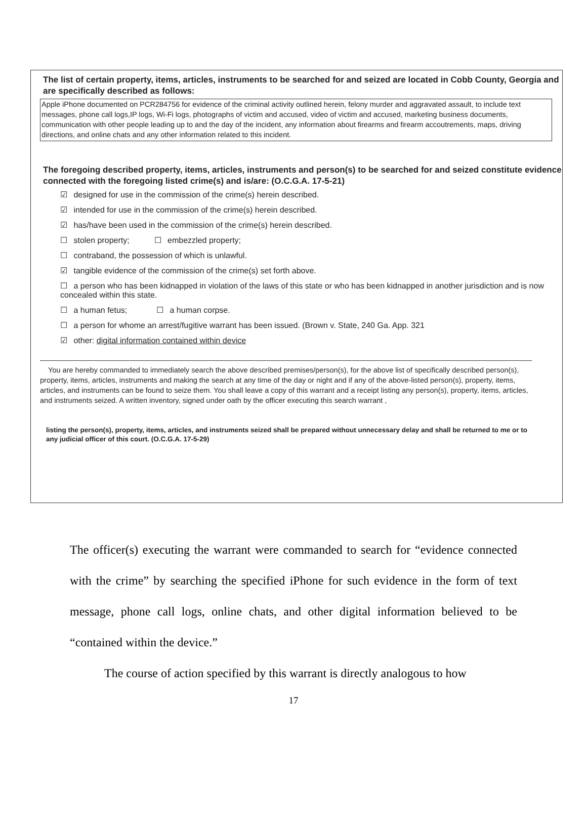The list of certain property, items, articles, instruments to be searched for and seized are located in Cobb County, Georgia and are specifically described as follows:
Apple iPhone documented on PCR284756 for evidence of the criminal activity outlined herein, felony murder and aggravated assault, to include text messages, phone call logs,IP logs, Wi-Fi logs, photographs of victim and accused, video of victim and accused, marketing business documents, communication with other people leading up to and the day of the incident, any information about firearms and firearm accoutrements, maps, driving directions, and online chats and any other information related to this incident.
The foregoing described property, items, articles, instruments and person(s) to be searched for and seized constitute evidence connected with the foregoing listed crime(s) and is/are: (O.C.G.A. 17-5-21)
☑ designed for use in the commission of the crime(s) herein described.
☑ intended for use in the commission of the crime(s) herein described.
☑ has/have been used in the commission of the crime(s) herein described.
☐ stolen property; ☐ embezzled property;
☐ contraband, the possession of which is unlawful.
☑ tangible evidence of the commission of the crime(s) set forth above.
☐ a person who has been kidnapped in violation of the laws of this state or who has been kidnapped in another jurisdiction and is now concealed within this state.
☐ a human fetus; ☐ a human corpse.
☐ a person for whome an arrest/fugitive warrant has been issued. (Brown v. State, 240 Ga. App. 321
☑ other: digital information contained within device
You are hereby commanded to immediately search the above described premises/person(s), for the above list of specifically described person(s), property, items, articles, instruments and making the search at any time of the day or night and if any of the above-listed person(s), property, items, articles, and instruments can be found to seize them. You shall leave a copy of this warrant and a receipt listing any person(s), property, items, articles, and instruments seized. A written inventory, signed under oath by the officer executing this search warrant ,
listing the person(s), property, items, articles, and instruments seized shall be prepared without unnecessary delay and shall be returned to me or to any judicial officer of this court. (O.C.G.A. 17-5-29)
The officer(s) executing the warrant were commanded to search for “evidence connected with the crime” by searching the specified iPhone for such evidence in the form of text message, phone call logs, online chats, and other digital information believed to be “contained within the device.”
The course of action specified by this warrant is directly analogous to how
17